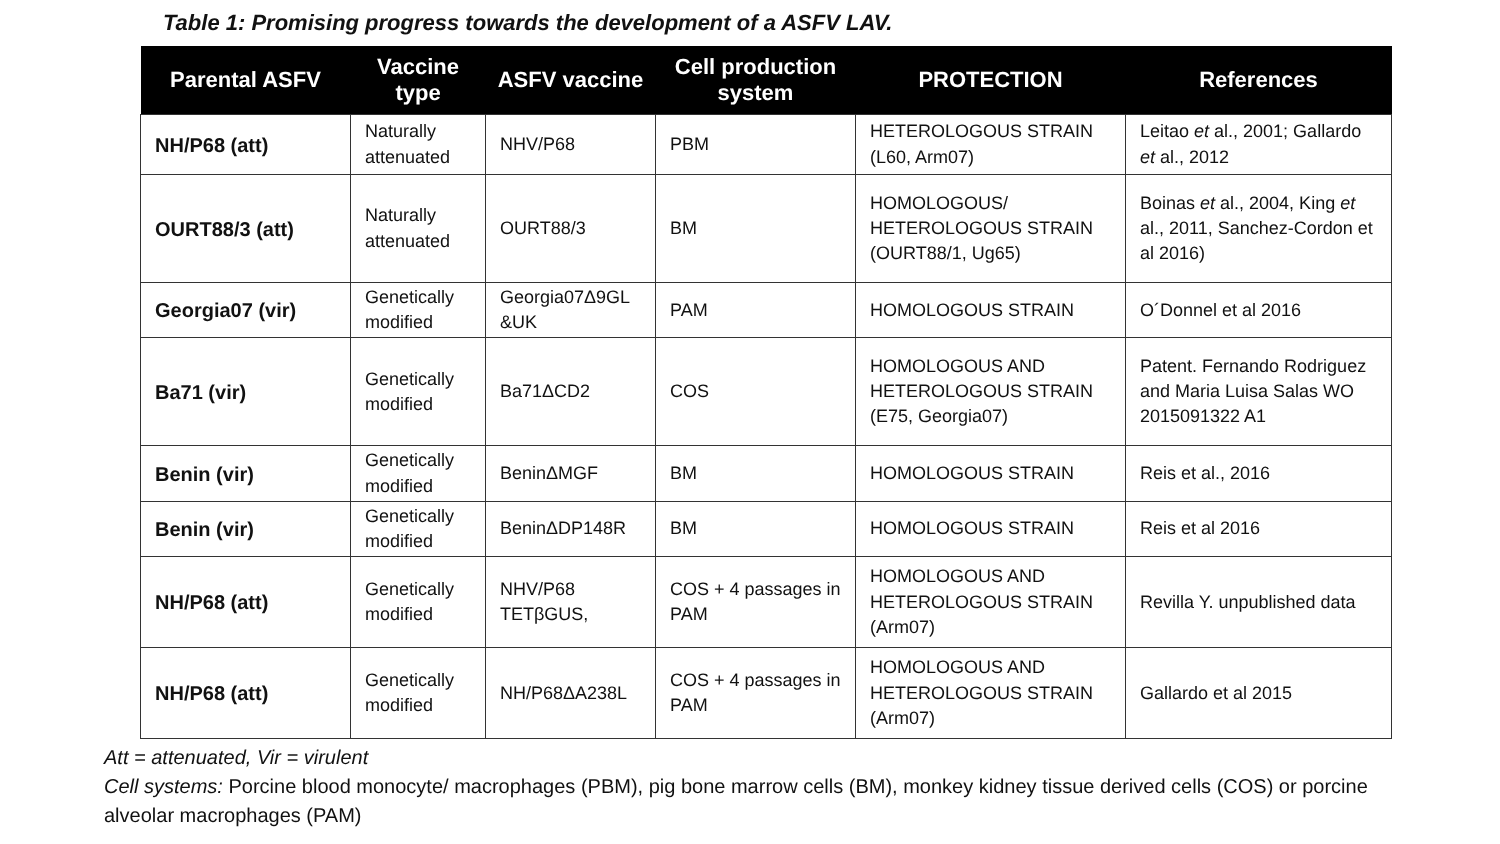Table 1: Promising progress towards the development of a ASFV LAV.
| Parental ASFV | Vaccine type | ASFV vaccine | Cell production system | PROTECTION | References |
| --- | --- | --- | --- | --- | --- |
| NH/P68 (att) | Naturally attenuated | NHV/P68 | PBM | HETEROLOGOUS STRAIN (L60, Arm07) | Leitao et al., 2001; Gallardo et al., 2012 |
| OURT88/3 (att) | Naturally attenuated | OURT88/3 | BM | HOMOLOGOUS/ HETEROLOGOUS STRAIN (OURT88/1, Ug65) | Boinas et al., 2004, King et al., 2011, Sanchez-Cordon et al 2016) |
| Georgia07 (vir) | Genetically modified | Georgia07Δ9GL &UK | PAM | HOMOLOGOUS STRAIN | O´Donnel et al 2016 |
| Ba71 (vir) | Genetically modified | Ba71ΔCD2 | COS | HOMOLOGOUS AND HETEROLOGOUS STRAIN (E75, Georgia07) | Patent. Fernando Rodriguez and Maria Luisa Salas WO 2015091322 A1 |
| Benin (vir) | Genetically modified | BeninΔMGF | BM | HOMOLOGOUS STRAIN | Reis et al., 2016 |
| Benin (vir) | Genetically modified | BeninΔDP148R | BM | HOMOLOGOUS STRAIN | Reis et al 2016 |
| NH/P68 (att) | Genetically modified | NHV/P68 TETβGUS, | COS + 4 passages in PAM | HOMOLOGOUS AND HETEROLOGOUS STRAIN (Arm07) | Revilla Y. unpublished data |
| NH/P68 (att) | Genetically modified | NH/P68ΔA238L | COS + 4 passages in PAM | HOMOLOGOUS AND HETEROLOGOUS STRAIN (Arm07) | Gallardo et al 2015 |
Att = attenuated, Vir = virulent
Cell systems: Porcine blood monocyte/ macrophages (PBM), pig bone marrow cells (BM), monkey kidney tissue derived cells (COS) or porcine alveolar macrophages (PAM)